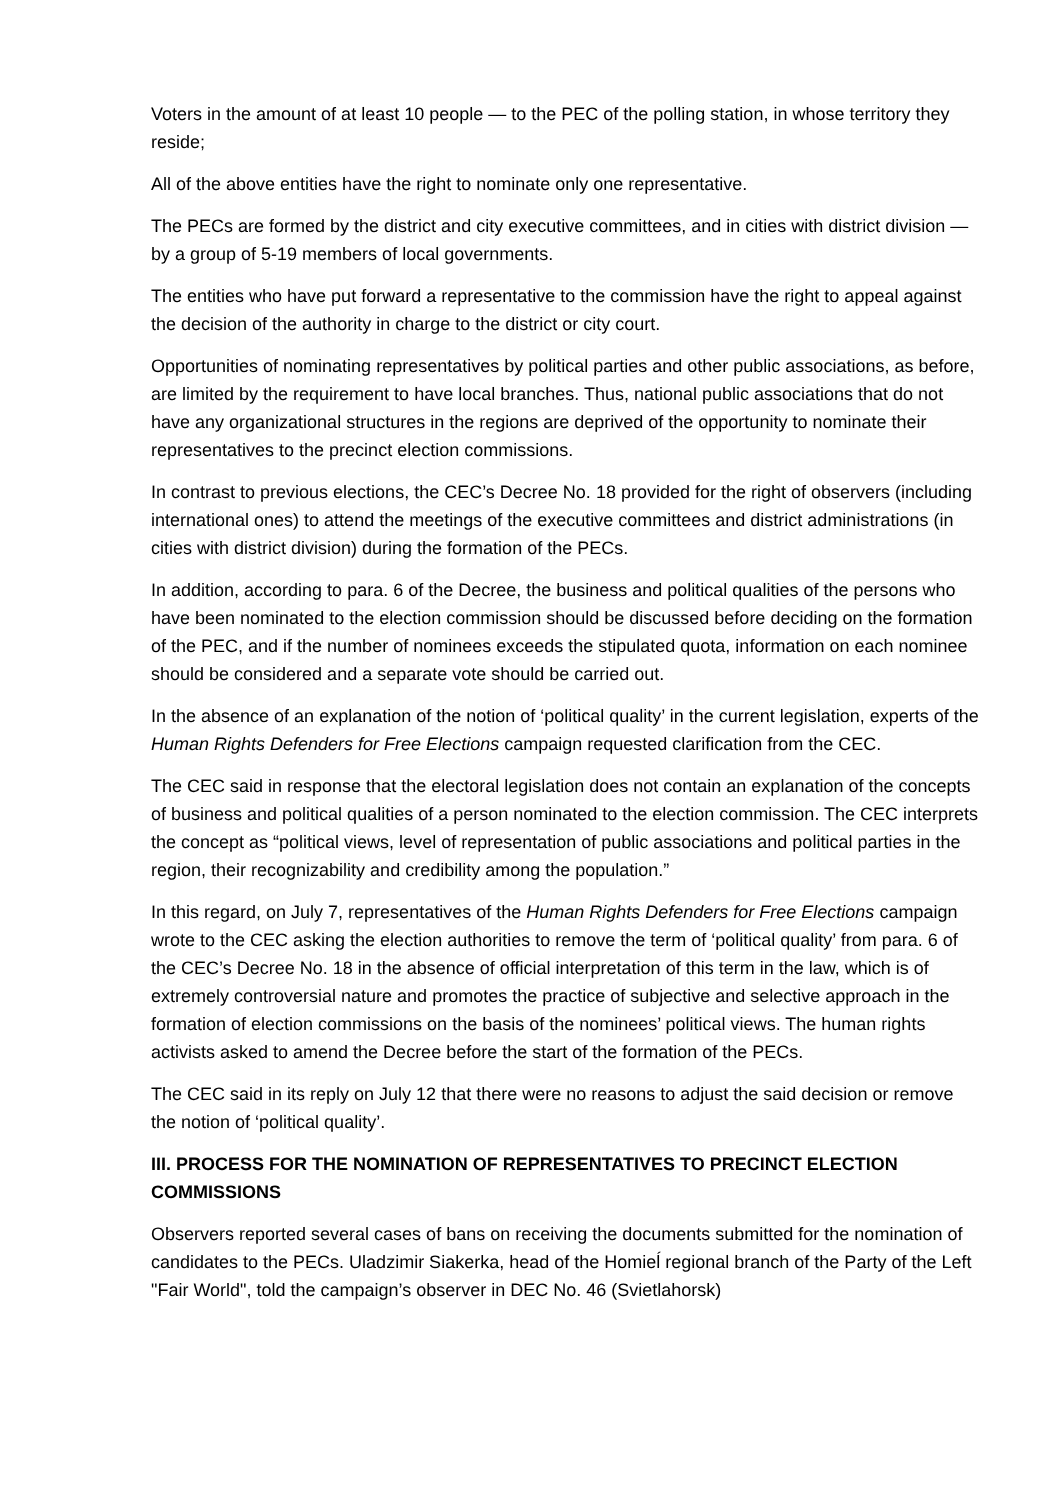Voters in the amount of at least 10 people — to the PEC of the polling station, in whose territory they reside;
All of the above entities have the right to nominate only one representative.
The PECs are formed by the district and city executive committees, and in cities with district division — by a group of 5-19 members of local governments.
The entities who have put forward a representative to the commission have the right to appeal against the decision of the authority in charge to the district or city court.
Opportunities of nominating representatives by political parties and other public associations, as before, are limited by the requirement to have local branches. Thus, national public associations that do not have any organizational structures in the regions are deprived of the opportunity to nominate their representatives to the precinct election commissions.
In contrast to previous elections, the CEC’s Decree No. 18 provided for the right of observers (including international ones) to attend the meetings of the executive committees and district administrations (in cities with district division) during the formation of the PECs.
In addition, according to para. 6 of the Decree, the business and political qualities of the persons who have been nominated to the election commission should be discussed before deciding on the formation of the PEC, and if the number of nominees exceeds the stipulated quota, information on each nominee should be considered and a separate vote should be carried out.
In the absence of an explanation of the notion of ‘political quality’ in the current legislation, experts of the Human Rights Defenders for Free Elections campaign requested clarification from the CEC.
The CEC said in response that the electoral legislation does not contain an explanation of the concepts of business and political qualities of a person nominated to the election commission. The CEC interprets the concept as “political views, level of representation of public associations and political parties in the region, their recognizability and credibility among the population.”
In this regard, on July 7, representatives of the Human Rights Defenders for Free Elections campaign wrote to the CEC asking the election authorities to remove the term of ‘political quality’ from para. 6 of the CEC’s Decree No. 18 in the absence of official interpretation of this term in the law, which is of extremely controversial nature and promotes the practice of subjective and selective approach in the formation of election commissions on the basis of the nominees’ political views. The human rights activists asked to amend the Decree before the start of the formation of the PECs.
The CEC said in its reply on July 12 that there were no reasons to adjust the said decision or remove the notion of ‘political quality’.
III. PROCESS FOR THE NOMINATION OF REPRESENTATIVES TO PRECINCT ELECTION COMMISSIONS
Observers reported several cases of bans on receiving the documents submitted for the nomination of candidates to the PECs. Uladzimir Siakerka, head of the Homieĺ regional branch of the Party of the Left "Fair World", told the campaign’s observer in DEC No. 46 (Svietlahorsk)